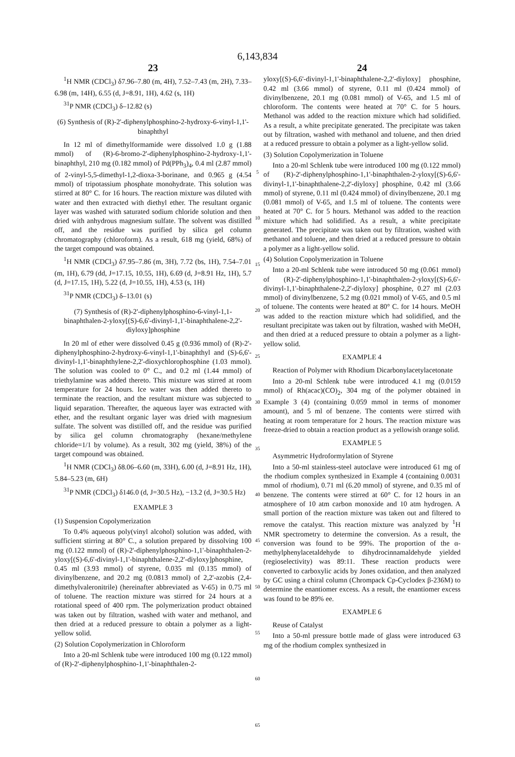6,143,834
23
<sup>1</sup>H NMR (CDCl<sub>3</sub>) δ7.96–7.80 (m, 4H), 7.52–7.43 (m, 2H), 7.33–6.98 (m, 14H), 6.55 (d, J=8.91, 1H), 4.62 (s, 1H)
<sup>31</sup>P NMR (CDCl<sub>3</sub>) δ–12.82 (s)
(6) Synthesis of (R)-2'-diphenylphosphino-2-hydroxy-6-vinyl-1,1'-binaphthyl
In 12 ml of dimethylformamide were dissolved 1.0 g (1.88 mmol) of (R)-6-bromo-2'-diphenylphosphino-2-hydroxy-1,1'-binaphthyl, 210 mg (0.182 mmol) of Pd(PPh<sub>3</sub>)<sub>4</sub>, 0.4 ml (2.87 mmol) of 2-vinyl-5,5-dimethyl-1,2-dioxa-3-borinane, and 0.965 g (4.54 mmol) of tripotassium phosphate monohydrate. This solution was stirred at 80° C. for 16 hours. The reaction mixture was diluted with water and then extracted with diethyl ether. The resultant organic layer was washed with saturated sodium chloride solution and then dried with anhydrous magnesium sulfate. The solvent was distilled off, and the residue was purified by silica gel column chromatography (chloroform). As a result, 618 mg (yield, 68%) of the target compound was obtained.
<sup>1</sup>H NMR (CDCl<sub>3</sub>) δ7.95–7.86 (m, 3H), 7.72 (bs, 1H), 7.54–7.01 (m, 1H), 6.79 (dd, J=17.15, 10.55, 1H), 6.69 (d, J=8.91 Hz, 1H), 5.7 (d, J=17.15, 1H), 5.22 (d, J=10.55, 1H), 4.53 (s, 1H)
<sup>31</sup>P NMR (CDCl<sub>3</sub>) δ–13.01 (s)
(7) Synthesis of (R)-2'-diphenylphosphino-6-vinyl-1,1-binaphthalen-2-yloxy[(S)-6,6'-divinyl-1,1'-binaphthalene-2,2'-diyloxy]phosphine
In 20 ml of ether were dissolved 0.45 g (0.936 mmol) of (R)-2'-diphenylphosphino-2-hydroxy-6-vinyl-1,1'-binaphthyl and (S)-6,6'-divinyl-1,1'-binaphthylene-2,2'-dioxychlorophosphine (1.03 mmol). The solution was cooled to 0° C., and 0.2 ml (1.44 mmol) of triethylamine was added thereto. This mixture was stirred at room temperature for 24 hours. Ice water was then added thereto to terminate the reaction, and the resultant mixture was subjected to liquid separation. Thereafter, the aqueous layer was extracted with ether, and the resultant organic layer was dried with magnesium sulfate. The solvent was distilled off, and the residue was purified by silica gel column chromatography (hexane/methylene chloride=1/1 by volume). As a result, 302 mg (yield, 38%) of the target compound was obtained.
<sup>1</sup>H NMR (CDCl<sub>3</sub>) δ8.06–6.60 (m, 33H), 6.00 (d, J=8.91 Hz, 1H), 5.84–5.23 (m, 6H)
<sup>31</sup>P NMR (CDCl<sub>3</sub>) δ146.0 (d, J=30.5 Hz), −13.2 (d, J=30.5 Hz)
EXAMPLE 3
(1) Suspension Copolymerization
To 0.4% aqueous poly(vinyl alcohol) solution was added, with sufficient stirring at 80° C., a solution prepared by dissolving 100 mg (0.122 mmol) of (R)-2'-diphenylphosphino-1,1'-binaphthalen-2-yloxy[(S)-6,6'-divinyl-1,1'-binaphthalene-2,2'-diyloxy]phosphine, 0.45 ml (3.93 mmol) of styrene, 0.035 ml (0.135 mmol) of divinylbenzene, and 20.2 mg (0.0813 mmol) of 2,2'-azobis (2,4-dimethylvaleronitrile) (hereinafter abbreviated as V-65) in 0.75 ml of toluene. The reaction mixture was stirred for 24 hours at a rotational speed of 400 rpm. The polymerization product obtained was taken out by filtration, washed with water and methanol, and then dried at a reduced pressure to obtain a polymer as a light-yellow solid.
(2) Solution Copolymerization in Chloroform
Into a 20-ml Schlenk tube were introduced 100 mg (0.122 mmol) of (R)-2'-diphenylphosphino-1,1'-binaphthalen-2-
5
10
15
20
25
30
35
40
45
50
55
60
65
24
yloxy[(S)-6,6'-divinyl-1,1'-binaphthalene-2,2'-diyloxy] phosphine, 0.42 ml (3.66 mmol) of styrene, 0.11 ml (0.424 mmol) of divinylbenzene, 20.1 mg (0.081 mmol) of V-65, and 1.5 ml of chloroform. The contents were heated at 70° C. for 5 hours. Methanol was added to the reaction mixture which had solidified. As a result, a white precipitate generated. The precipitate was taken out by filtration, washed with methanol and toluene, and then dried at a reduced pressure to obtain a polymer as a light-yellow solid.
(3) Solution Copolymerization in Toluene
Into a 20-ml Schlenk tube were introduced 100 mg (0.122 mmol) of (R)-2'-diphenylphosphino-1,1'-binaphthalen-2-yloxy[(S)-6,6'-divinyl-1,1'-binaphthalene-2,2'-diyloxy] phosphine, 0.42 ml (3.66 mmol) of styrene, 0.11 ml (0.424 mmol) of divinylbenzene, 20.1 mg (0.081 mmol) of V-65, and 1.5 ml of toluene. The contents were heated at 70° C. for 5 hours. Methanol was added to the reaction mixture which had solidified. As a result, a white precipitate generated. The precipitate was taken out by filtration, washed with methanol and toluene, and then dried at a reduced pressure to obtain a polymer as a light-yellow solid.
(4) Solution Copolymerization in Toluene
Into a 20-ml Schlenk tube were introduced 50 mg (0.061 mmol) of (R)-2'-diphenylphosphino-1,1'-binaphthalen-2-yloxy[(S)-6,6'-divinyl-1,1'-binaphthalene-2,2'-diyloxy] phosphine, 0.27 ml (2.03 mmol) of divinylbenzene, 5.2 mg (0.021 mmol) of V-65, and 0.5 ml of toluene. The contents were heated at 80° C. for 14 hours. MeOH was added to the reaction mixture which had solidified, and the resultant precipitate was taken out by filtration, washed with MeOH, and then dried at a reduced pressure to obtain a polymer as a light-yellow solid.
EXAMPLE 4
Reaction of Polymer with Rhodium Dicarbonylacetylacetonate
Into a 20-ml Schlenk tube were introduced 4.1 mg (0.0159 mmol) of Rh(acac)(CO)<sub>2</sub>, 304 mg of the polymer obtained in Example 3 (4) (containing 0.059 mmol in terms of monomer amount), and 5 ml of benzene. The contents were stirred with heating at room temperature for 2 hours. The reaction mixture was freeze-dried to obtain a reaction product as a yellowish orange solid.
EXAMPLE 5
Asymmetric Hydroformylation of Styrene
Into a 50-ml stainless-steel autoclave were introduced 61 mg of the rhodium complex synthesized in Example 4 (containing 0.0031 mmol of rhodium), 0.71 ml (6.20 mmol) of styrene, and 0.35 ml of benzene. The contents were stirred at 60° C. for 12 hours in an atmosphere of 10 atm carbon monoxide and 10 atm hydrogen. A small portion of the reaction mixture was taken out and filtered to remove the catalyst. This reaction mixture was analyzed by <sup>1</sup>H NMR spectrometry to determine the conversion. As a result, the conversion was found to be 99%. The proportion of the α-methylphenylacetaldehyde to dihydrocinnamaldehyde yielded (regioselectivity) was 89:11. These reaction products were converted to carboxylic acids by Jones oxidation, and then analyzed by GC using a chiral column (Chrompack Cp-Cyclodex β-236M) to determine the enantiomer excess. As a result, the enantiomer excess was found to be 89% ee.
EXAMPLE 6
Reuse of Catalyst
Into a 50-ml pressure bottle made of glass were introduced 63 mg of the rhodium complex synthesized in